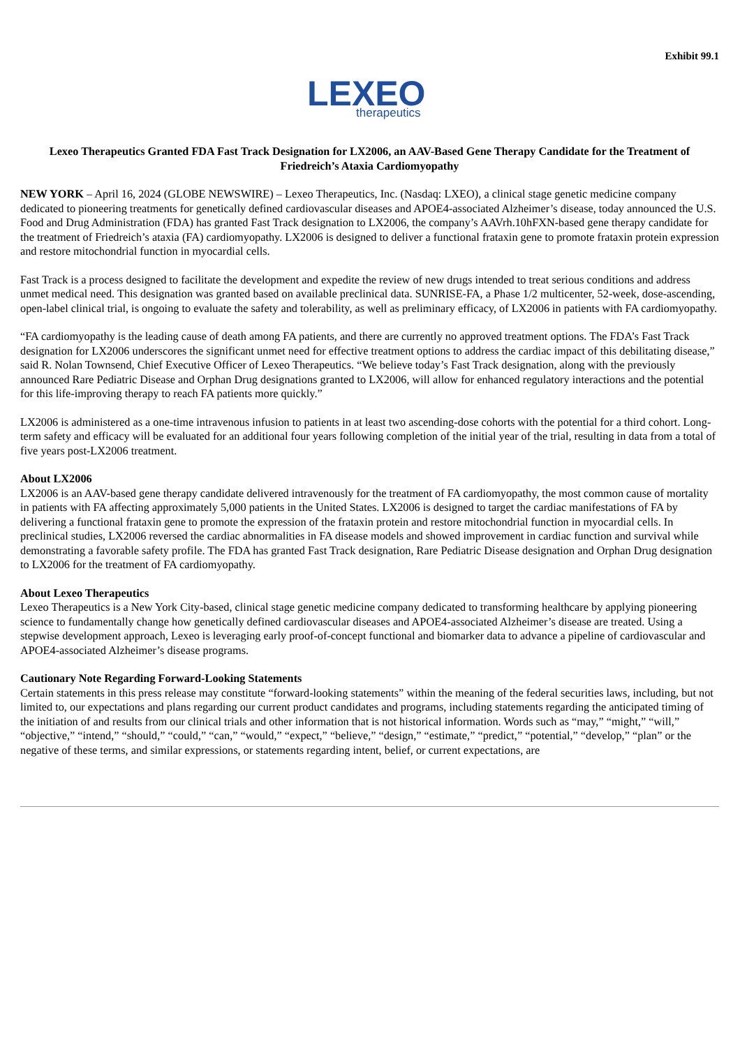Exhibit 99.1
LEXEO
therapeutics
Lexeo Therapeutics Granted FDA Fast Track Designation for LX2006, an AAV-Based Gene Therapy Candidate for the Treatment of Friedreich’s Ataxia Cardiomyopathy
NEW YORK – April 16, 2024 (GLOBE NEWSWIRE) – Lexeo Therapeutics, Inc. (Nasdaq: LXEO), a clinical stage genetic medicine company dedicated to pioneering treatments for genetically defined cardiovascular diseases and APOE4-associated Alzheimer’s disease, today announced the U.S. Food and Drug Administration (FDA) has granted Fast Track designation to LX2006, the company’s AAVrh.10hFXN-based gene therapy candidate for the treatment of Friedreich’s ataxia (FA) cardiomyopathy. LX2006 is designed to deliver a functional frataxin gene to promote frataxin protein expression and restore mitochondrial function in myocardial cells.
Fast Track is a process designed to facilitate the development and expedite the review of new drugs intended to treat serious conditions and address unmet medical need. This designation was granted based on available preclinical data. SUNRISE-FA, a Phase 1/2 multicenter, 52-week, dose-ascending, open-label clinical trial, is ongoing to evaluate the safety and tolerability, as well as preliminary efficacy, of LX2006 in patients with FA cardiomyopathy.
“FA cardiomyopathy is the leading cause of death among FA patients, and there are currently no approved treatment options. The FDA’s Fast Track designation for LX2006 underscores the significant unmet need for effective treatment options to address the cardiac impact of this debilitating disease,” said R. Nolan Townsend, Chief Executive Officer of Lexeo Therapeutics. “We believe today’s Fast Track designation, along with the previously announced Rare Pediatric Disease and Orphan Drug designations granted to LX2006, will allow for enhanced regulatory interactions and the potential for this life-improving therapy to reach FA patients more quickly.”
LX2006 is administered as a one-time intravenous infusion to patients in at least two ascending-dose cohorts with the potential for a third cohort. Long-term safety and efficacy will be evaluated for an additional four years following completion of the initial year of the trial, resulting in data from a total of five years post-LX2006 treatment.
About LX2006
LX2006 is an AAV-based gene therapy candidate delivered intravenously for the treatment of FA cardiomyopathy, the most common cause of mortality in patients with FA affecting approximately 5,000 patients in the United States. LX2006 is designed to target the cardiac manifestations of FA by delivering a functional frataxin gene to promote the expression of the frataxin protein and restore mitochondrial function in myocardial cells. In preclinical studies, LX2006 reversed the cardiac abnormalities in FA disease models and showed improvement in cardiac function and survival while demonstrating a favorable safety profile. The FDA has granted Fast Track designation, Rare Pediatric Disease designation and Orphan Drug designation to LX2006 for the treatment of FA cardiomyopathy.
About Lexeo Therapeutics
Lexeo Therapeutics is a New York City-based, clinical stage genetic medicine company dedicated to transforming healthcare by applying pioneering science to fundamentally change how genetically defined cardiovascular diseases and APOE4-associated Alzheimer’s disease are treated. Using a stepwise development approach, Lexeo is leveraging early proof-of-concept functional and biomarker data to advance a pipeline of cardiovascular and APOE4-associated Alzheimer’s disease programs.
Cautionary Note Regarding Forward-Looking Statements
Certain statements in this press release may constitute “forward-looking statements” within the meaning of the federal securities laws, including, but not limited to, our expectations and plans regarding our current product candidates and programs, including statements regarding the anticipated timing of the initiation of and results from our clinical trials and other information that is not historical information. Words such as “may,” “might,” “will,” “objective,” “intend,” “should,” “could,” “can,” “would,” “expect,” “believe,” “design,” “estimate,” “predict,” “potential,” “develop,” “plan” or the negative of these terms, and similar expressions, or statements regarding intent, belief, or current expectations, are